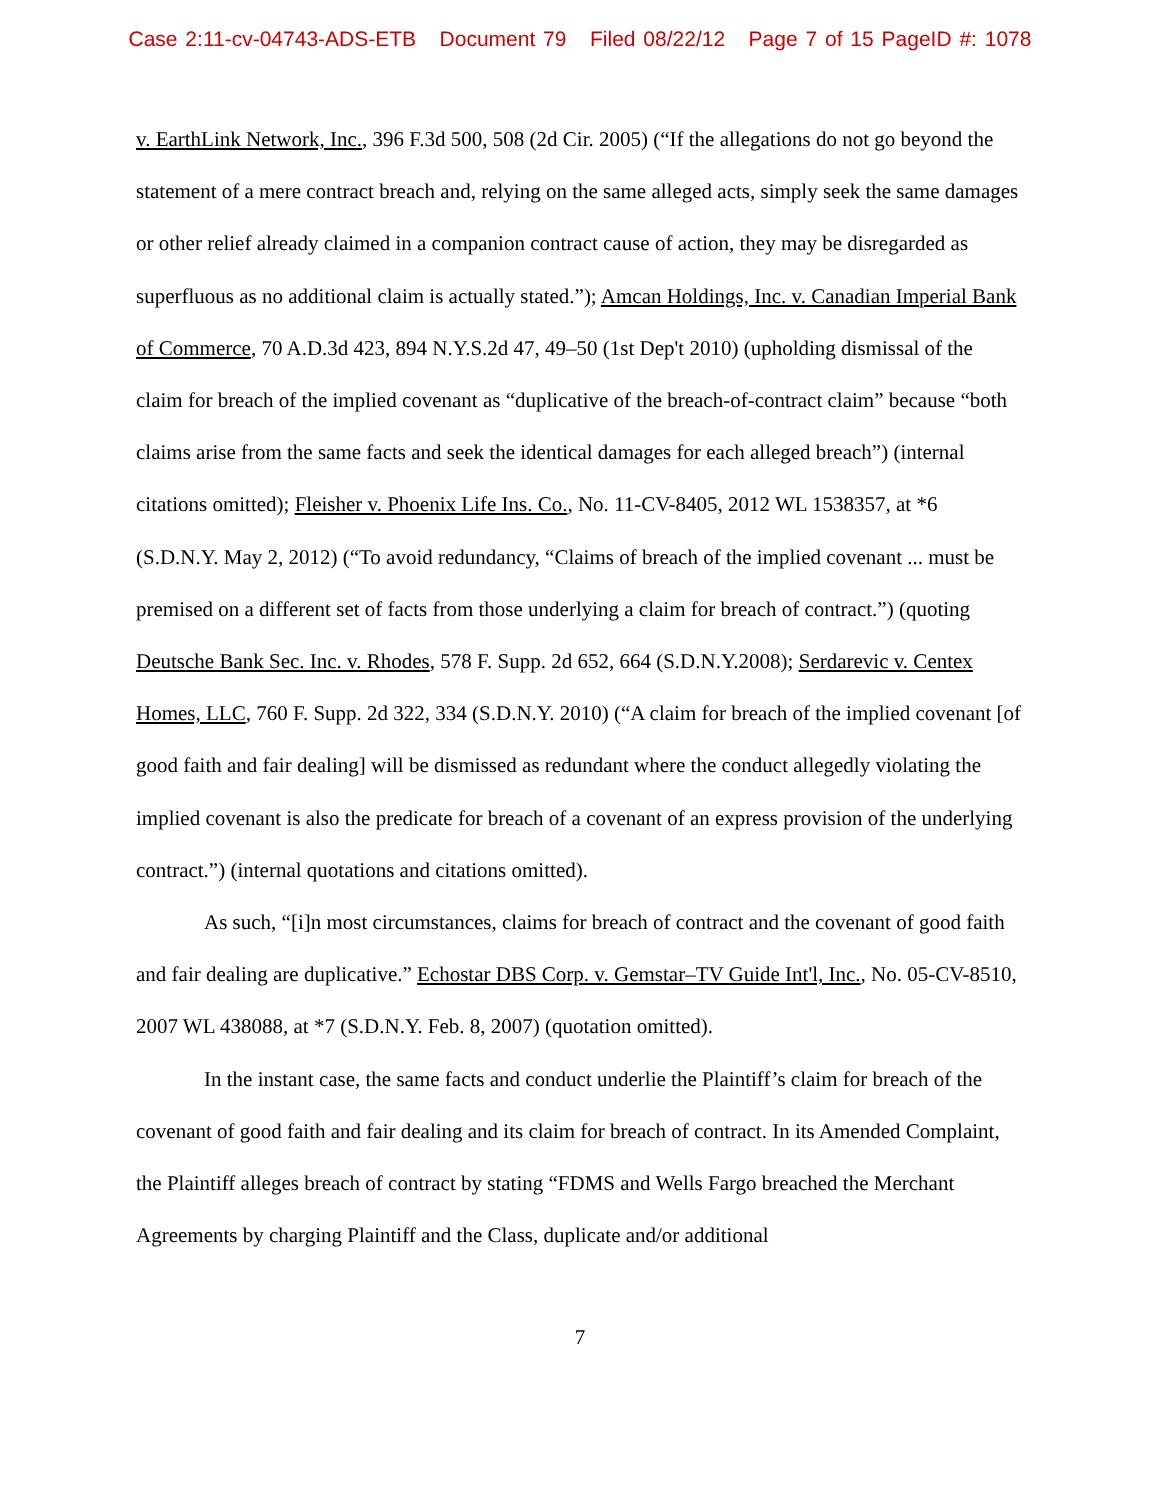Case 2:11-cv-04743-ADS-ETB Document 79 Filed 08/22/12 Page 7 of 15 PageID #: 1078
v. EarthLink Network, Inc., 396 F.3d 500, 508 (2d Cir. 2005) (“If the allegations do not go beyond the statement of a mere contract breach and, relying on the same alleged acts, simply seek the same damages or other relief already claimed in a companion contract cause of action, they may be disregarded as superfluous as no additional claim is actually stated.”); Amcan Holdings, Inc. v. Canadian Imperial Bank of Commerce, 70 A.D.3d 423, 894 N.Y.S.2d 47, 49–50 (1st Dep't 2010) (upholding dismissal of the claim for breach of the implied covenant as “duplicative of the breach-of-contract claim” because “both claims arise from the same facts and seek the identical damages for each alleged breach”) (internal citations omitted); Fleisher v. Phoenix Life Ins. Co., No. 11-CV-8405, 2012 WL 1538357, at *6 (S.D.N.Y. May 2, 2012) (“To avoid redundancy, “Claims of breach of the implied covenant ... must be premised on a different set of facts from those underlying a claim for breach of contract.”) (quoting Deutsche Bank Sec. Inc. v. Rhodes, 578 F. Supp. 2d 652, 664 (S.D.N.Y.2008); Serdarevic v. Centex Homes, LLC, 760 F. Supp. 2d 322, 334 (S.D.N.Y. 2010) (“A claim for breach of the implied covenant [of good faith and fair dealing] will be dismissed as redundant where the conduct allegedly violating the implied covenant is also the predicate for breach of a covenant of an express provision of the underlying contract.”) (internal quotations and citations omitted).
As such, “[i]n most circumstances, claims for breach of contract and the covenant of good faith and fair dealing are duplicative.” Echostar DBS Corp. v. Gemstar–TV Guide Int'l, Inc., No. 05-CV-8510, 2007 WL 438088, at *7 (S.D.N.Y. Feb. 8, 2007) (quotation omitted).
In the instant case, the same facts and conduct underlie the Plaintiff’s claim for breach of the covenant of good faith and fair dealing and its claim for breach of contract. In its Amended Complaint, the Plaintiff alleges breach of contract by stating “FDMS and Wells Fargo breached the Merchant Agreements by charging Plaintiff and the Class, duplicate and/or additional
7